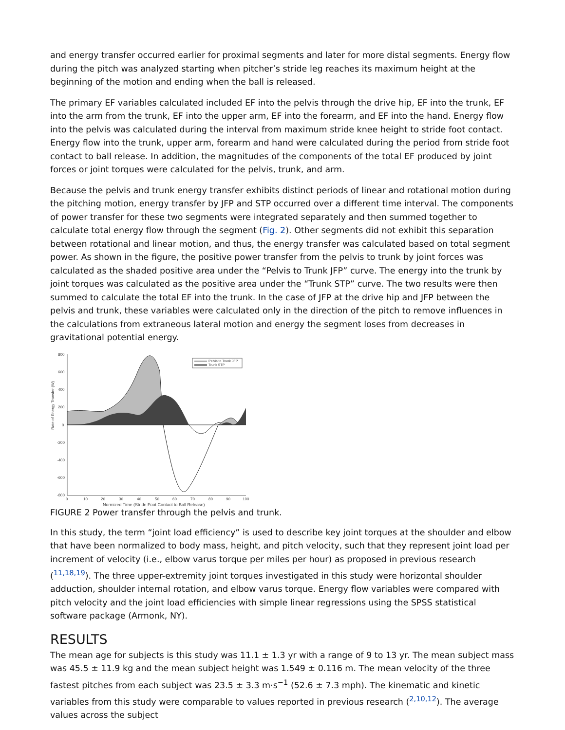and energy transfer occurred earlier for proximal segments and later for more distal segments. Energy flow during the pitch was analyzed starting when pitcher’s stride leg reaches its maximum height at the beginning of the motion and ending when the ball is released.
The primary EF variables calculated included EF into the pelvis through the drive hip, EF into the trunk, EF into the arm from the trunk, EF into the upper arm, EF into the forearm, and EF into the hand. Energy flow into the pelvis was calculated during the interval from maximum stride knee height to stride foot contact. Energy flow into the trunk, upper arm, forearm and hand were calculated during the period from stride foot contact to ball release. In addition, the magnitudes of the components of the total EF produced by joint forces or joint torques were calculated for the pelvis, trunk, and arm.
Because the pelvis and trunk energy transfer exhibits distinct periods of linear and rotational motion during the pitching motion, energy transfer by JFP and STP occurred over a different time interval. The components of power transfer for these two segments were integrated separately and then summed together to calculate total energy flow through the segment (Fig. 2). Other segments did not exhibit this separation between rotational and linear motion, and thus, the energy transfer was calculated based on total segment power. As shown in the figure, the positive power transfer from the pelvis to trunk by joint forces was calculated as the shaded positive area under the “Pelvis to Trunk JFP” curve. The energy into the trunk by joint torques was calculated as the positive area under the “Trunk STP” curve. The two results were then summed to calculate the total EF into the trunk. In the case of JFP at the drive hip and JFP between the pelvis and trunk, these variables were calculated only in the direction of the pitch to remove influences in the calculations from extraneous lateral motion and energy the segment loses from decreases in gravitational potential energy.
Rate of Energy Transfer (W)
800
600
400
200
0
-200
-400
-600
-800
Pelvis to Trunk JFP
Trunk STP
0
10
20
30
40
50
60
70
80
90
100
Normized Time (Stride Foot Contact to Ball Release)
FIGURE 2 Power transfer through the pelvis and trunk.
In this study, the term “joint load efficiency” is used to describe key joint torques at the shoulder and elbow that have been normalized to body mass, height, and pitch velocity, such that they represent joint load per increment of velocity (i.e., elbow varus torque per miles per hour) as proposed in previous research (<sup>11,18,19</sup>). The three upper-extremity joint torques investigated in this study were horizontal shoulder adduction, shoulder internal rotation, and elbow varus torque. Energy flow variables were compared with pitch velocity and the joint load efficiencies with simple linear regressions using the SPSS statistical software package (Armonk, NY).
RESULTS
The mean age for subjects is this study was 11.1 ± 1.3 yr with a range of 9 to 13 yr. The mean subject mass was 45.5 ± 11.9 kg and the mean subject height was 1.549 ± 0.116 m. The mean velocity of the three fastest pitches from each subject was 23.5 ± 3.3 m·s<sup>−1</sup> (52.6 ± 7.3 mph). The kinematic and kinetic variables from this study were comparable to values reported in previous research (<sup>2,10,12</sup>). The average values across the subject